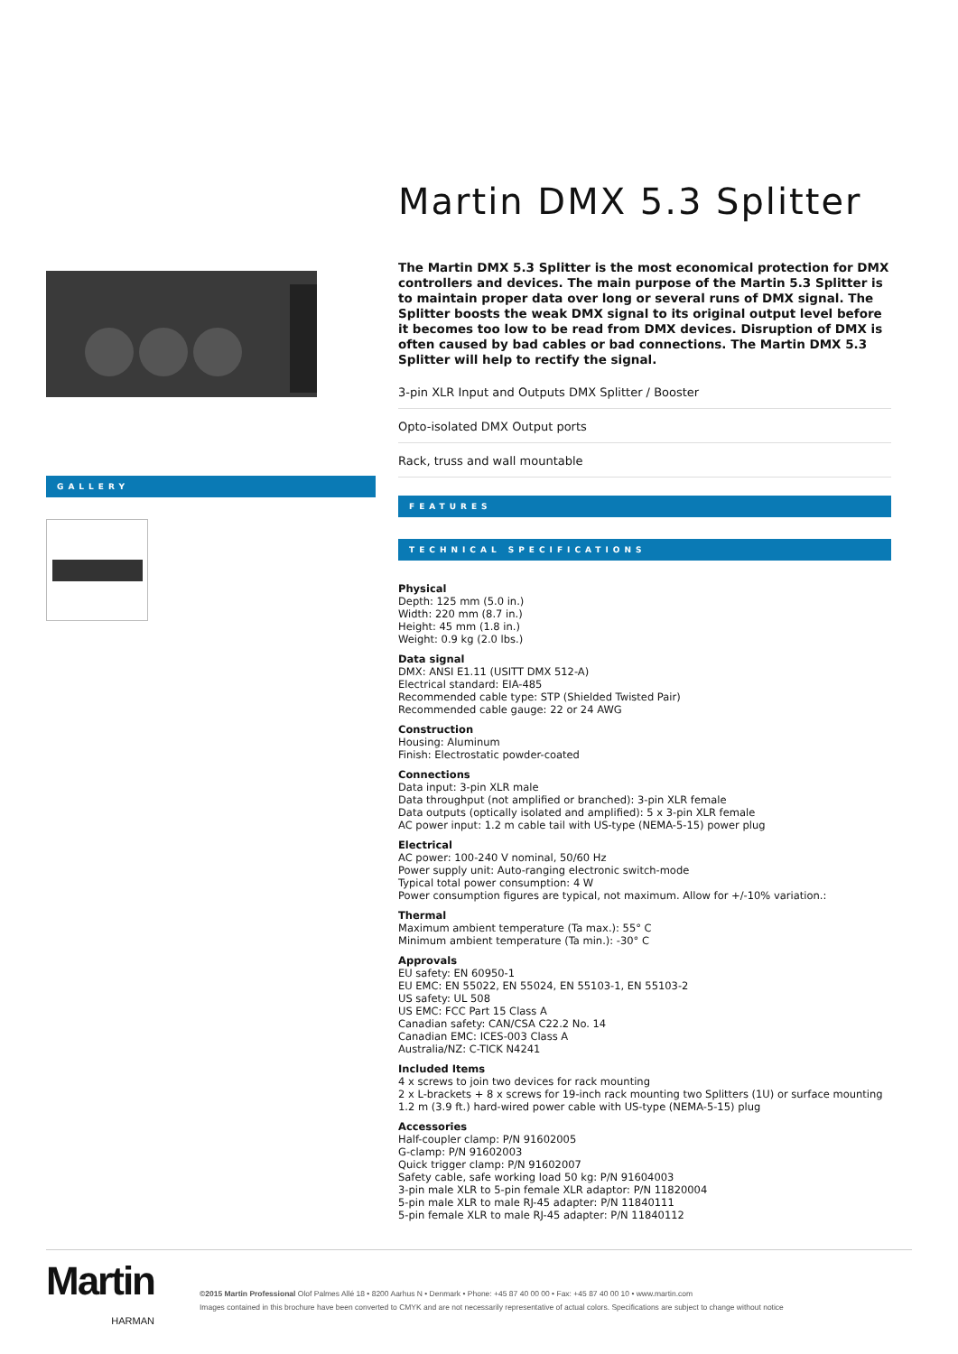GALLERY
Martin DMX 5.3 Splitter
The Martin DMX 5.3 Splitter is the most economical protection for DMX controllers and devices. The main purpose of the Martin 5.3 Splitter is to maintain proper data over long or several runs of DMX signal. The Splitter boosts the weak DMX signal to its original output level before it becomes too low to be read from DMX devices. Disruption of DMX is often caused by bad cables or bad connections. The Martin DMX 5.3 Splitter will help to rectify the signal.
3-pin XLR Input and Outputs DMX Splitter / Booster
Opto-isolated DMX Output ports
Rack, truss and wall mountable
FEATURES
TECHNICAL SPECIFICATIONS
Physical
Depth: 125 mm (5.0 in.)
Width: 220 mm (8.7 in.)
Height: 45 mm (1.8 in.)
Weight: 0.9 kg (2.0 lbs.)
Data signal
DMX: ANSI E1.11 (USITT DMX 512-A)
Electrical standard: EIA-485
Recommended cable type: STP (Shielded Twisted Pair)
Recommended cable gauge: 22 or 24 AWG
Construction
Housing: Aluminum
Finish: Electrostatic powder-coated
Connections
Data input: 3-pin XLR male
Data throughput (not amplified or branched): 3-pin XLR female
Data outputs (optically isolated and amplified): 5 x 3-pin XLR female
AC power input: 1.2 m cable tail with US-type (NEMA-5-15) power plug
Electrical
AC power: 100-240 V nominal, 50/60 Hz
Power supply unit: Auto-ranging electronic switch-mode
Typical total power consumption: 4 W
Power consumption figures are typical, not maximum. Allow for +/-10% variation.:
Thermal
Maximum ambient temperature (Ta max.): 55° C
Minimum ambient temperature (Ta min.): -30° C
Approvals
EU safety: EN 60950-1
EU EMC: EN 55022, EN 55024, EN 55103-1, EN 55103-2
US safety: UL 508
US EMC: FCC Part 15 Class A
Canadian safety: CAN/CSA C22.2 No. 14
Canadian EMC: ICES-003 Class A
Australia/NZ: C-TICK N4241
Included Items
4 x screws to join two devices for rack mounting
2 x L-brackets + 8 x screws for 19-inch rack mounting two Splitters (1U) or surface mounting
1.2 m (3.9 ft.) hard-wired power cable with US-type (NEMA-5-15) plug
Accessories
Half-coupler clamp: P/N 91602005
G-clamp: P/N 91602003
Quick trigger clamp: P/N 91602007
Safety cable, safe working load 50 kg: P/N 91604003
3-pin male XLR to 5-pin female XLR adaptor: P/N 11820004
5-pin male XLR to male RJ-45 adapter: P/N 11840111
5-pin female XLR to male RJ-45 adapter: P/N 11840112
Martin
HARMAN
©2015 Martin Professional Olof Palmes Allé 18 • 8200 Aarhus N • Denmark • Phone: +45 87 40 00 00 • Fax: +45 87 40 00 10 • www.martin.com
Images contained in this brochure have been converted to CMYK and are not necessarily representative of actual colors. Specifications are subject to change without notice